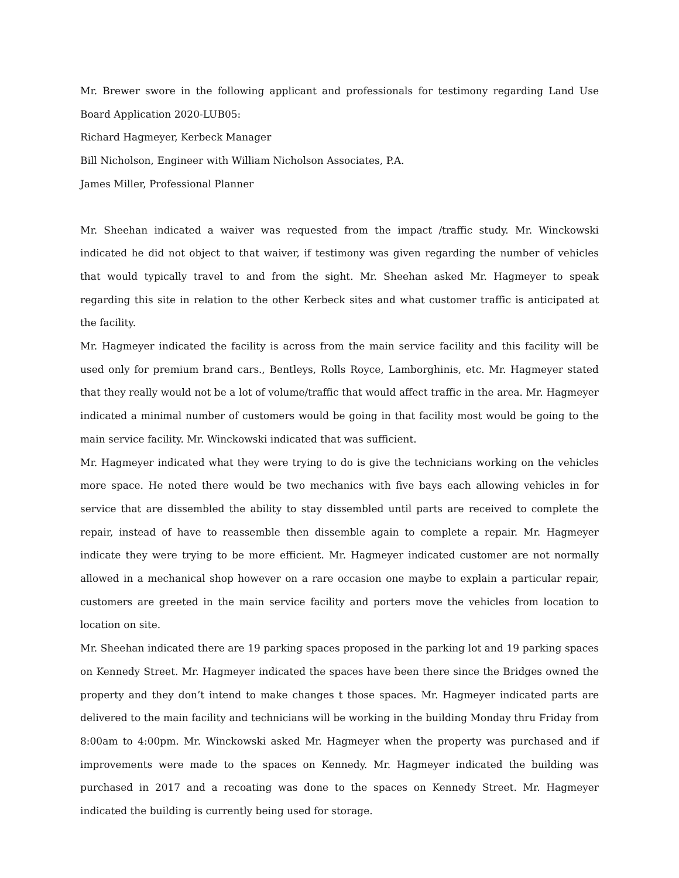Mr. Brewer swore in the following applicant and professionals for testimony regarding Land Use Board Application 2020-LUB05:
Richard Hagmeyer, Kerbeck Manager
Bill Nicholson, Engineer with William Nicholson Associates, P.A.
James Miller, Professional Planner
Mr. Sheehan indicated a waiver was requested from the impact /traffic study. Mr. Winckowski indicated he did not object to that waiver, if testimony was given regarding the number of vehicles that would typically travel to and from the sight. Mr. Sheehan asked Mr. Hagmeyer to speak regarding this site in relation to the other Kerbeck sites and what customer traffic is anticipated at the facility.
Mr. Hagmeyer indicated the facility is across from the main service facility and this facility will be used only for premium brand cars., Bentleys, Rolls Royce, Lamborghinis, etc. Mr. Hagmeyer stated that they really would not be a lot of volume/traffic that would affect traffic in the area. Mr. Hagmeyer indicated a minimal number of customers would be going in that facility most would be going to the main service facility. Mr. Winckowski indicated that was sufficient.
Mr. Hagmeyer indicated what they were trying to do is give the technicians working on the vehicles more space. He noted there would be two mechanics with five bays each allowing vehicles in for service that are dissembled the ability to stay dissembled until parts are received to complete the repair, instead of have to reassemble then dissemble again to complete a repair. Mr. Hagmeyer indicate they were trying to be more efficient. Mr. Hagmeyer indicated customer are not normally allowed in a mechanical shop however on a rare occasion one maybe to explain a particular repair, customers are greeted in the main service facility and porters move the vehicles from location to location on site.
Mr. Sheehan indicated there are 19 parking spaces proposed in the parking lot and 19 parking spaces on Kennedy Street. Mr. Hagmeyer indicated the spaces have been there since the Bridges owned the property and they don’t intend to make changes t those spaces. Mr. Hagmeyer indicated parts are delivered to the main facility and technicians will be working in the building Monday thru Friday from 8:00am to 4:00pm. Mr. Winckowski asked Mr. Hagmeyer when the property was purchased and if improvements were made to the spaces on Kennedy. Mr. Hagmeyer indicated the building was purchased in 2017 and a recoating was done to the spaces on Kennedy Street. Mr. Hagmeyer indicated the building is currently being used for storage.